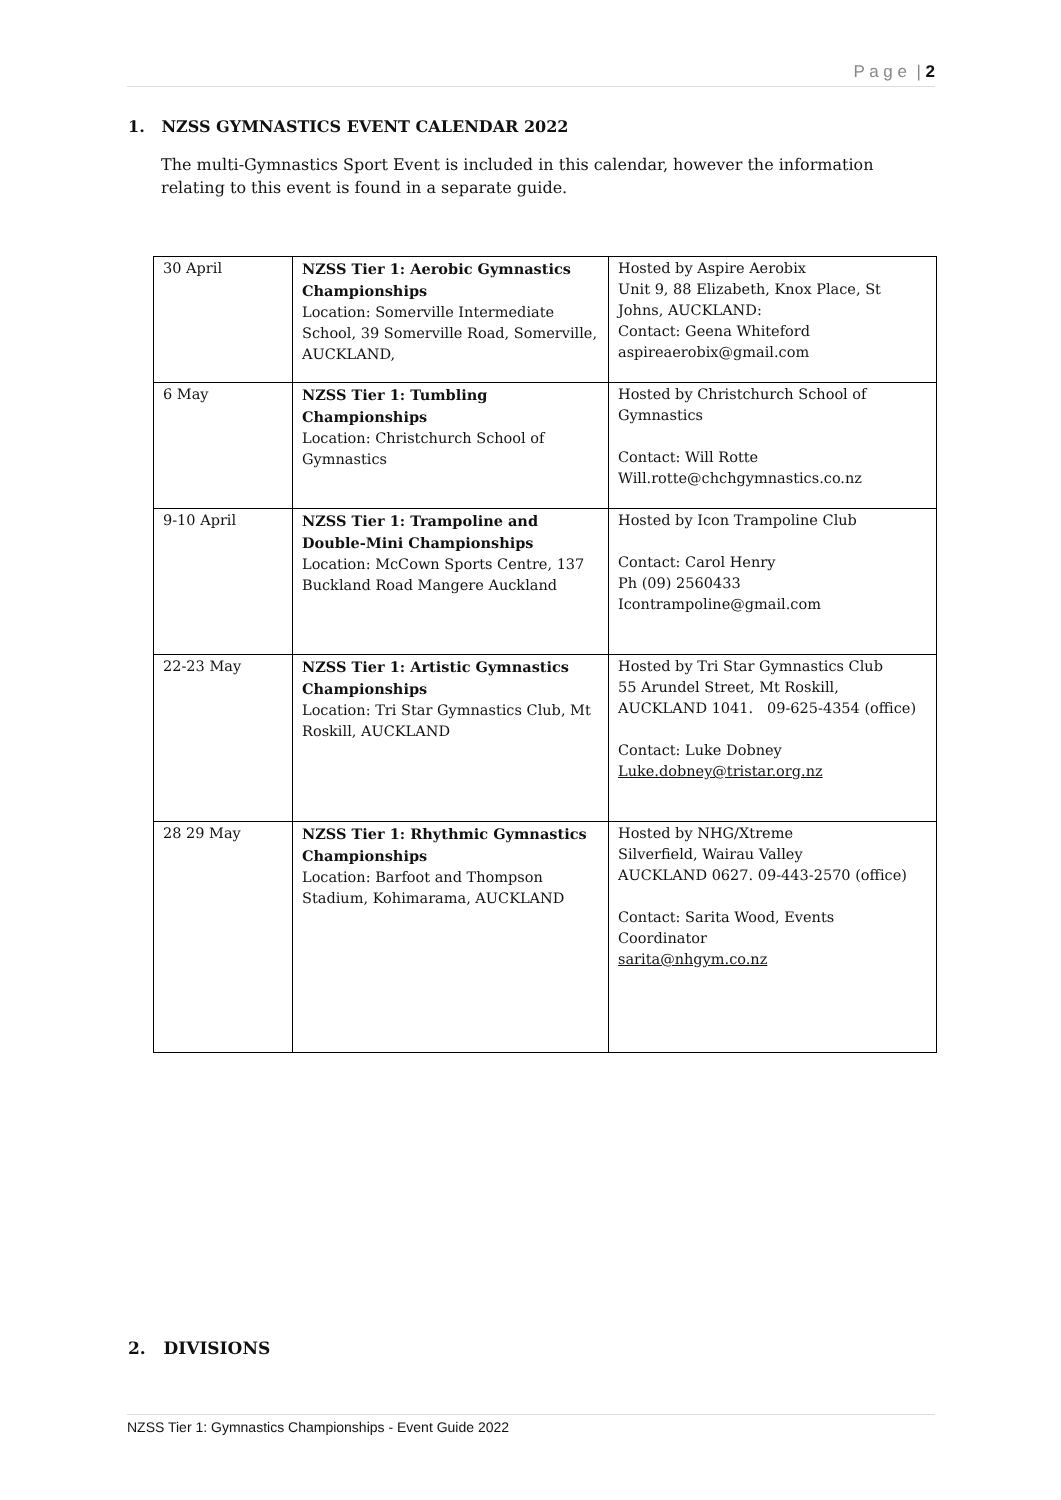P a g e | 2
1. NZSS GYMNASTICS EVENT CALENDAR 2022
The multi-Gymnastics Sport Event is included in this calendar, however the information relating to this event is found in a separate guide.
| 30 April | NZSS Tier 1: Aerobic Gymnastics Championships Location: Somerville Intermediate School, 39 Somerville Road, Somerville, AUCKLAND, | Hosted by Aspire Aerobix Unit 9, 88 Elizabeth, Knox Place, St Johns, AUCKLAND: Contact: Geena Whiteford aspireaerobix@gmail.com |
| 6 May | NZSS Tier 1: Tumbling Championships Location: Christchurch School of Gymnastics | Hosted by Christchurch School of Gymnastics Contact: Will Rotte Will.rotte@chchgymnastics.co.nz |
| 9-10 April | NZSS Tier 1: Trampoline and Double-Mini Championships Location: McCown Sports Centre, 137 Buckland Road Mangere Auckland | Hosted by Icon Trampoline Club Contact: Carol Henry Ph (09) 2560433 Icontrampoline@gmail.com |
| 22-23 May | NZSS Tier 1: Artistic Gymnastics Championships Location: Tri Star Gymnastics Club, Mt Roskill, AUCKLAND | Hosted by Tri Star Gymnastics Club 55 Arundel Street, Mt Roskill, AUCKLAND 1041. 09-625-4354 (office) Contact: Luke Dobney Luke.dobney@tristar.org.nz |
| 28 29 May | NZSS Tier 1: Rhythmic Gymnastics Championships Location: Barfoot and Thompson Stadium, Kohimarama, AUCKLAND | Hosted by NHG/Xtreme Silverfield, Wairau Valley AUCKLAND 0627. 09-443-2570 (office) Contact: Sarita Wood, Events Coordinator sarita@nhgym.co.nz |
2. DIVISIONS
NZSS Tier 1: Gymnastics Championships - Event Guide 2022